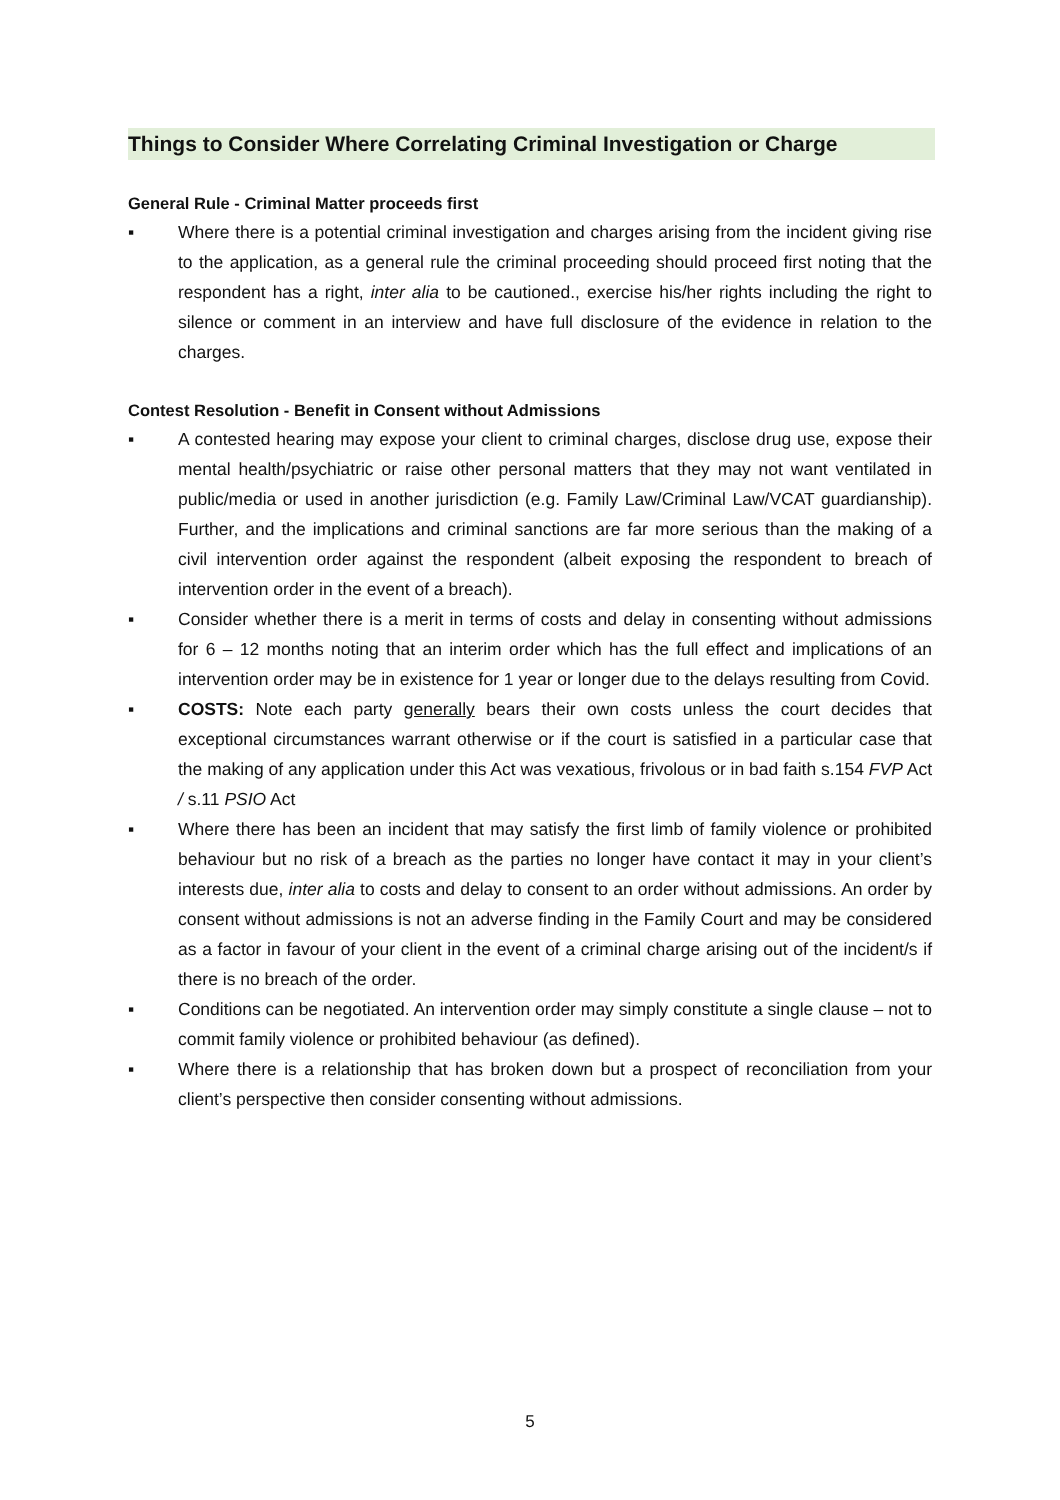Things to Consider Where Correlating Criminal Investigation or Charge
General Rule - Criminal Matter proceeds first
▪ Where there is a potential criminal investigation and charges arising from the incident giving rise to the application, as a general rule the criminal proceeding should proceed first noting that the respondent has a right, inter alia to be cautioned., exercise his/her rights including the right to silence or comment in an interview and have full disclosure of the evidence in relation to the charges.
Contest Resolution - Benefit in Consent without Admissions
▪ A contested hearing may expose your client to criminal charges, disclose drug use, expose their mental health/psychiatric or raise other personal matters that they may not want ventilated in public/media or used in another jurisdiction (e.g. Family Law/Criminal Law/VCAT guardianship). Further, and the implications and criminal sanctions are far more serious than the making of a civil intervention order against the respondent (albeit exposing the respondent to breach of intervention order in the event of a breach).
▪ Consider whether there is a merit in terms of costs and delay in consenting without admissions for 6 – 12 months noting that an interim order which has the full effect and implications of an intervention order may be in existence for 1 year or longer due to the delays resulting from Covid.
▪ COSTS: Note each party generally bears their own costs unless the court decides that exceptional circumstances warrant otherwise or if the court is satisfied in a particular case that the making of any application under this Act was vexatious, frivolous or in bad faith s.154 FVP Act / s.11 PSIO Act
▪ Where there has been an incident that may satisfy the first limb of family violence or prohibited behaviour but no risk of a breach as the parties no longer have contact it may in your client’s interests due, inter alia to costs and delay to consent to an order without admissions. An order by consent without admissions is not an adverse finding in the Family Court and may be considered as a factor in favour of your client in the event of a criminal charge arising out of the incident/s if there is no breach of the order.
▪ Conditions can be negotiated. An intervention order may simply constitute a single clause – not to commit family violence or prohibited behaviour (as defined).
▪ Where there is a relationship that has broken down but a prospect of reconciliation from your client’s perspective then consider consenting without admissions.
5